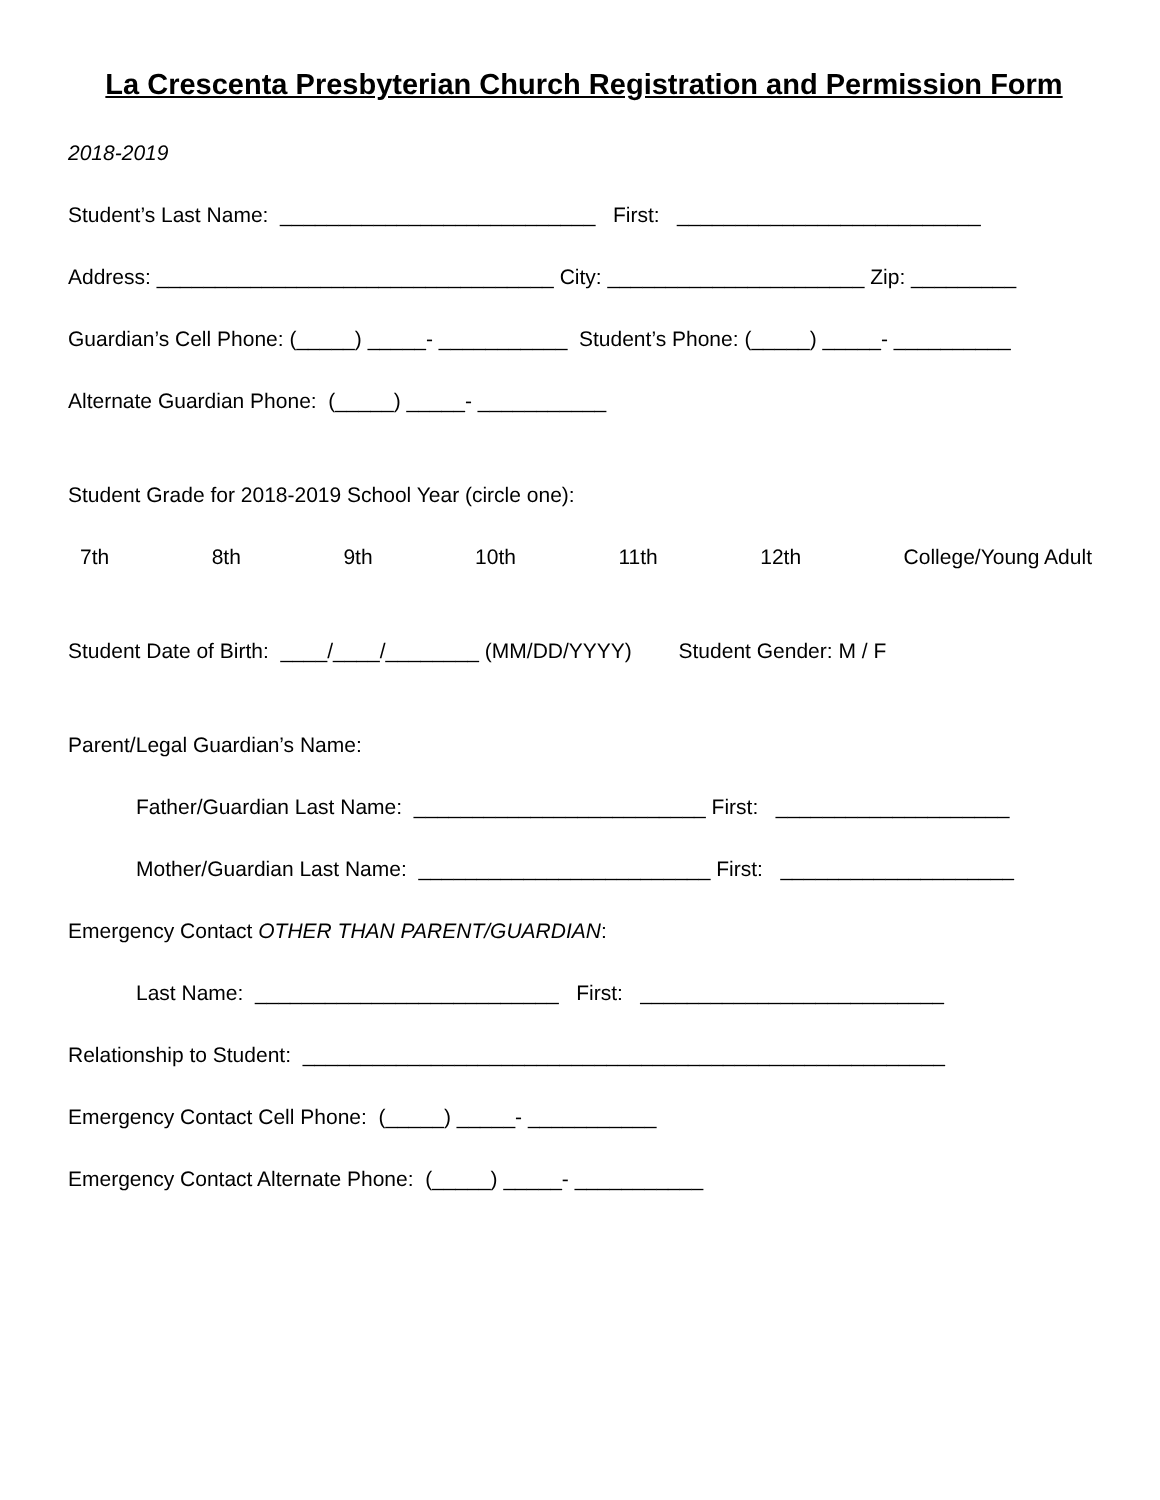La Crescenta Presbyterian Church Registration and Permission Form
2018-2019
Student’s Last Name: ___________________________ First: __________________________
Address: __________________________________ City: ______________________ Zip: _________
Guardian’s Cell Phone: (_____) _____- ___________ Student’s Phone: (_____) _____- __________
Alternate Guardian Phone: (_____) _____- ___________
Student Grade for 2018-2019 School Year (circle one):
7th 8th 9th 10th 11th 12th College/Young Adult
Student Date of Birth: ____/____/________ (MM/DD/YYYY) Student Gender: M / F
Parent/Legal Guardian’s Name:
Father/Guardian Last Name: _________________________ First: ____________________
Mother/Guardian Last Name: _________________________ First: ____________________
Emergency Contact OTHER THAN PARENT/GUARDIAN:
Last Name: __________________________ First: __________________________
Relationship to Student: _______________________________________________________
Emergency Contact Cell Phone: (_____) _____- ___________
Emergency Contact Alternate Phone: (_____) _____- ___________